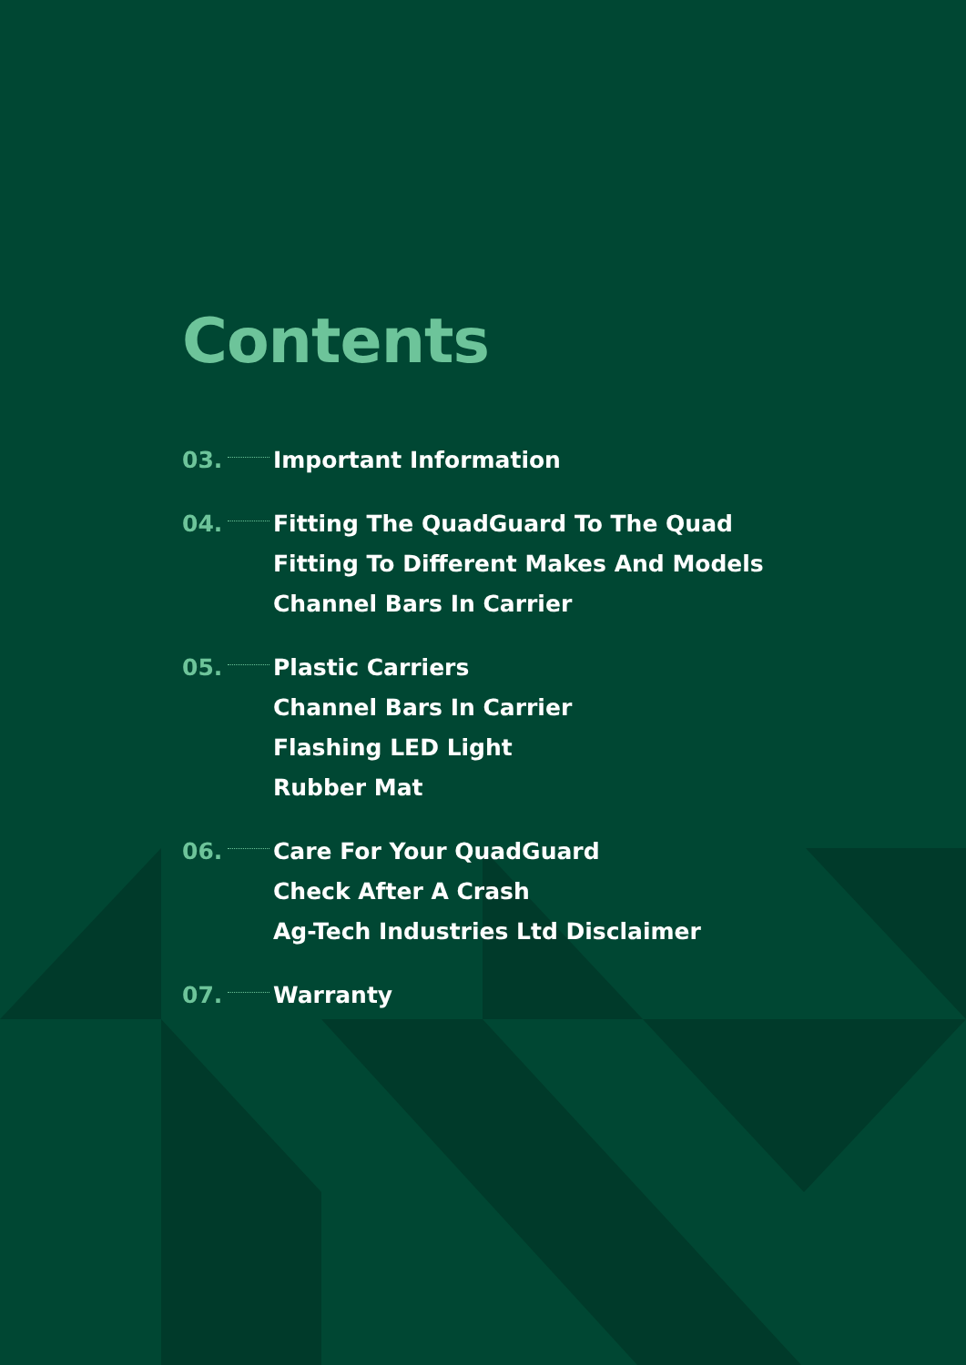Contents
03. Important Information
04. Fitting The QuadGuard To The Quad
Fitting To Different Makes And Models
Channel Bars In Carrier
05. Plastic Carriers
Channel Bars In Carrier
Flashing LED Light
Rubber Mat
06. Care For Your QuadGuard
Check After A Crash
Ag-Tech Industries Ltd Disclaimer
07. Warranty